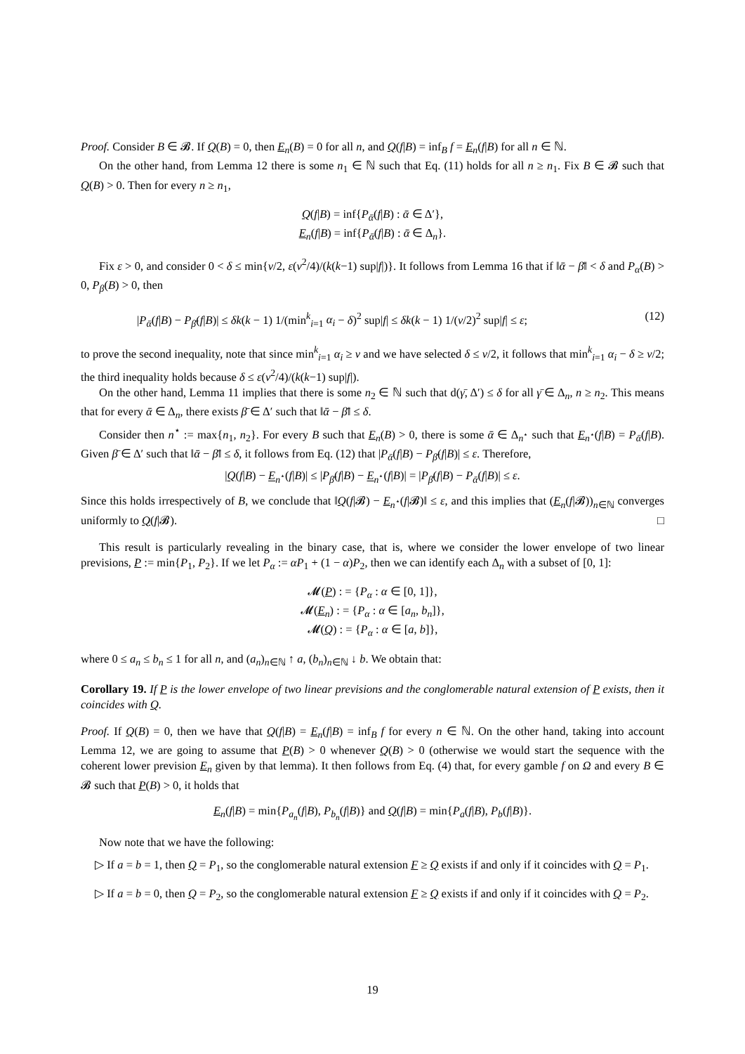Proof. Consider B ∈ 𝓑. If Q(B) = 0, then E<sub>n</sub>(B) = 0 for all n, and Q(f|B) = inf<sub>B</sub> f = E<sub>n</sub>(f|B) for all n ∈ ℕ.
On the other hand, from Lemma 12 there is some n<sub>1</sub> ∈ ℕ such that Eq. (11) holds for all n ≥ n<sub>1</sub>. Fix B ∈ 𝓑 such that Q(B) > 0. Then for every n ≥ n<sub>1</sub>,
Q(f|B) = inf{P<sub>ᾱ</sub>(f|B) : ᾱ ∈ Δ′},
E<sub>n</sub>(f|B) = inf{P<sub>ᾱ</sub>(f|B) : ᾱ ∈ Δ<sub>n</sub>}.
Fix ε > 0, and consider 0 < δ ≤ min{ν/2, ε(ν<sup>2</sup>/4)/(k(k−1) sup|f|)}. It follows from Lemma 16 that if ‖ᾱ − β̄‖ < δ and P<sub>α</sub>(B) > 0, P<sub>β</sub>(B) > 0, then
|P<sub>ᾱ</sub>(f|B) − P<sub>β̄</sub>(f|B)| ≤ δk(k − 1) 1/(min<sup>k</sup><sub>i=1</sub> α<sub>i</sub> − δ)<sup>2</sup> sup|f| ≤ δk(k − 1) 1/(ν/2)<sup>2</sup> sup|f| ≤ ε; (12)
to prove the second inequality, note that since min<sup>k</sup><sub>i=1</sub> α<sub>i</sub> ≥ ν and we have selected δ ≤ ν/2, it follows that min<sup>k</sup><sub>i=1</sub> α<sub>i</sub> − δ ≥ ν/2; the third inequality holds because δ ≤ ε(ν<sup>2</sup>/4)/(k(k−1) sup|f|).
On the other hand, Lemma 11 implies that there is some n<sub>2</sub> ∈ ℕ such that d(γ̄, Δ′) ≤ δ for all γ̄ ∈ Δ<sub>n</sub>, n ≥ n<sub>2</sub>. This means that for every ᾱ ∈ Δ<sub>n</sub>, there exists β̄ ∈ Δ′ such that ‖ᾱ − β̄‖ ≤ δ.
Consider then n<sup>⋆</sup> := max{n<sub>1</sub>, n<sub>2</sub>}. For every B such that E<sub>n</sub>(B) > 0, there is some ᾱ ∈ Δ<sub>n<sup>⋆</sup></sub> such that E<sub>n<sup>⋆</sup></sub>(f|B) = P<sub>ᾱ</sub>(f|B). Given β̄ ∈ Δ′ such that ‖ᾱ − β̄‖ ≤ δ, it follows from Eq. (12) that |P<sub>ᾱ</sub>(f|B) − P<sub>β̄</sub>(f|B)| ≤ ε. Therefore,
|Q(f|B) − E<sub>n<sup>⋆</sup></sub>(f|B)| ≤ |P<sub>β̄</sub>(f|B) − E<sub>n<sup>⋆</sup></sub>(f|B)| = |P<sub>β̄</sub>(f|B) − P<sub>ᾱ</sub>(f|B)| ≤ ε.
Since this holds irrespectively of B, we conclude that ‖Q(f|𝓑) − E<sub>n<sup>⋆</sup></sub>(f|𝓑)‖ ≤ ε, and this implies that (E<sub>n</sub>(f|𝓑))<sub>n∈ℕ</sub> converges uniformly to Q(f|𝓑). □
This result is particularly revealing in the binary case, that is, where we consider the lower envelope of two linear previsions, P := min{P<sub>1</sub>, P<sub>2</sub>}. If we let P<sub>α</sub> := αP<sub>1</sub> + (1 − α)P<sub>2</sub>, then we can identify each Δ<sub>n</sub> with a subset of [0, 1]:
𝓜(P) : = {P<sub>α</sub> : α ∈ [0, 1]},
𝓜(E<sub>n</sub>) : = {P<sub>α</sub> : α ∈ [a<sub>n</sub>, b<sub>n</sub>]},
𝓜(Q) : = {P<sub>α</sub> : α ∈ [a, b]},
where 0 ≤ a<sub>n</sub> ≤ b<sub>n</sub> ≤ 1 for all n, and (a<sub>n</sub>)<sub>n∈ℕ</sub> ↑ a, (b<sub>n</sub>)<sub>n∈ℕ</sub> ↓ b. We obtain that:
Corollary 19. If P is the lower envelope of two linear previsions and the conglomerable natural extension of P exists, then it coincides with Q.
Proof. If Q(B) = 0, then we have that Q(f|B) = E<sub>n</sub>(f|B) = inf<sub>B</sub> f for every n ∈ ℕ. On the other hand, taking into account Lemma 12, we are going to assume that P(B) > 0 whenever Q(B) > 0 (otherwise we would start the sequence with the coherent lower prevision E<sub>n</sub> given by that lemma). It then follows from Eq. (4) that, for every gamble f on Ω and every B ∈ 𝓑 such that P(B) > 0, it holds that
E<sub>n</sub>(f|B) = min{P<sub>a<sub>n</sub></sub>(f|B), P<sub>b<sub>n</sub></sub>(f|B)} and Q(f|B) = min{P<sub>a</sub>(f|B), P<sub>b</sub>(f|B)}.
Now note that we have the following:
▷ If a = b = 1, then Q = P<sub>1</sub>, so the conglomerable natural extension F ≥ Q exists if and only if it coincides with Q = P<sub>1</sub>.
▷ If a = b = 0, then Q = P<sub>2</sub>, so the conglomerable natural extension F ≥ Q exists if and only if it coincides with Q = P<sub>2</sub>.
19